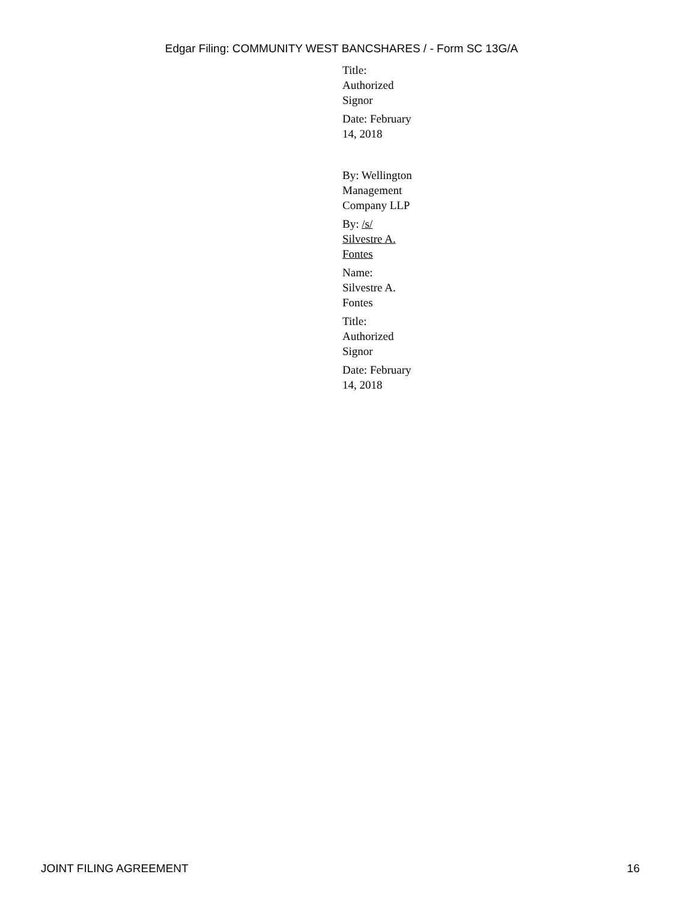Edgar Filing: COMMUNITY WEST BANCSHARES / - Form SC 13G/A
Title: Authorized Signor
Date: February 14, 2018
By: Wellington Management Company LLP
By: /s/ Silvestre A. Fontes
Name: Silvestre A. Fontes
Title: Authorized Signor
Date: February 14, 2018
JOINT FILING AGREEMENT 16